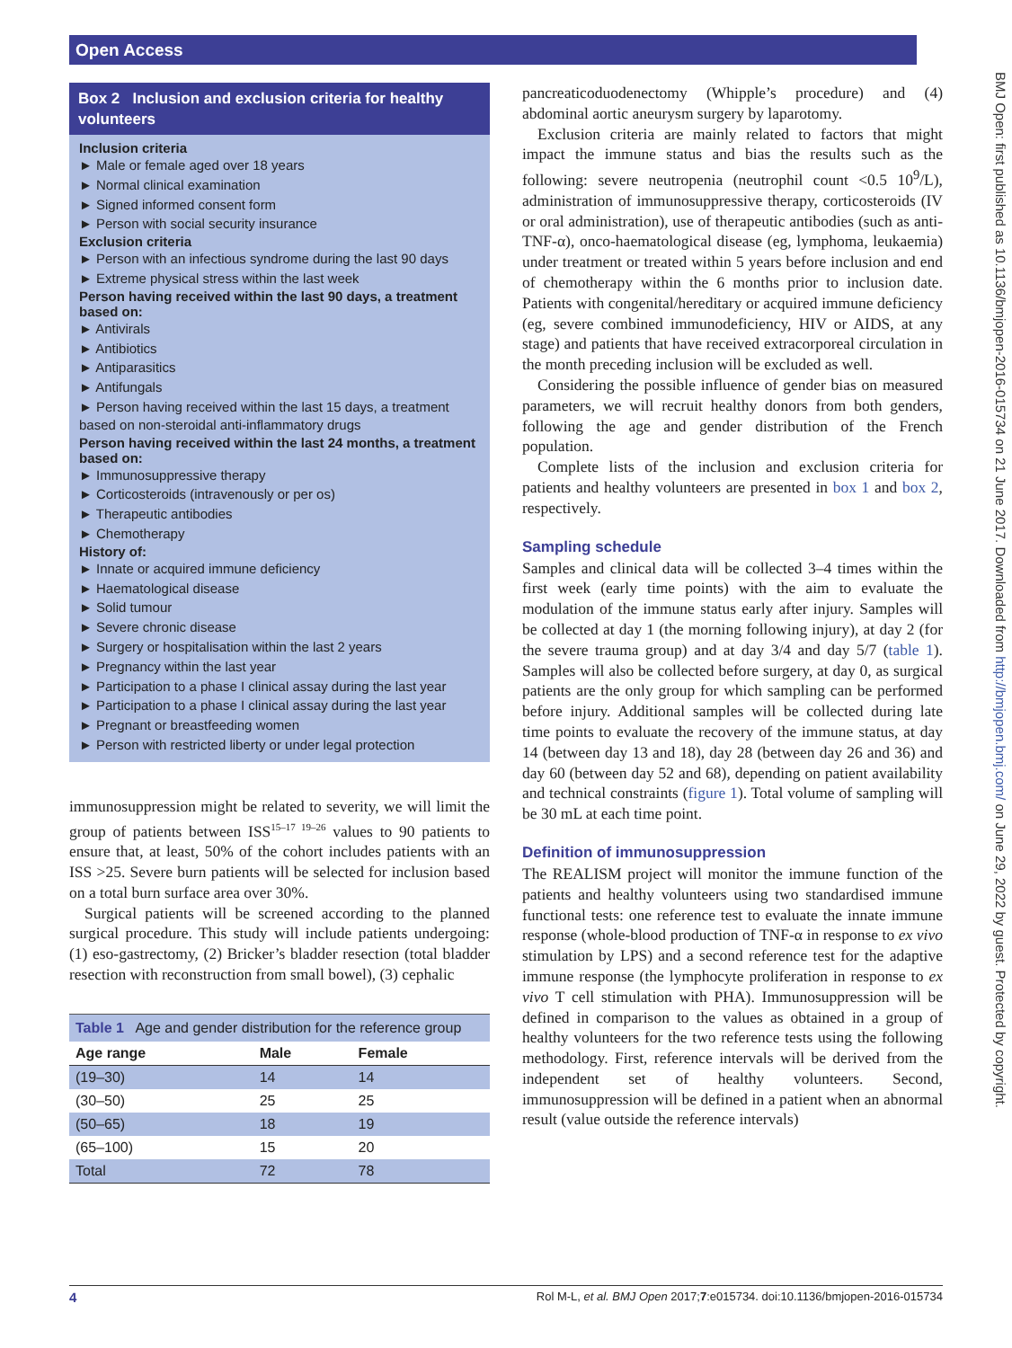Open Access
BMJ Open: first published as 10.1136/bmjopen-2016-015734 on 21 June 2017. Downloaded from http://bmjopen.bmj.com/ on June 29, 2022 by guest. Protected by copyright.
Box 2 Inclusion and exclusion criteria for healthy volunteers
Inclusion criteria
► Male or female aged over 18 years
► Normal clinical examination
► Signed informed consent form
► Person with social security insurance
Exclusion criteria
► Person with an infectious syndrome during the last 90 days
► Extreme physical stress within the last week
Person having received within the last 90 days, a treatment based on:
► Antivirals
► Antibiotics
► Antiparasitics
► Antifungals
► Person having received within the last 15 days, a treatment based on non-steroidal anti-inflammatory drugs
Person having received within the last 24 months, a treatment based on:
► Immunosuppressive therapy
► Corticosteroids (intravenously or per os)
► Therapeutic antibodies
► Chemotherapy
History of:
► Innate or acquired immune deficiency
► Haematological disease
► Solid tumour
► Severe chronic disease
► Surgery or hospitalisation within the last 2 years
► Pregnancy within the last year
► Participation to a phase I clinical assay during the last year
► Participation to a phase I clinical assay during the last year
► Pregnant or breastfeeding women
► Person with restricted liberty or under legal protection
immunosuppression might be related to severity, we will limit the group of patients between ISS<sup>15–17 19–26</sup> values to 90 patients to ensure that, at least, 50% of the cohort includes patients with an ISS >25. Severe burn patients will be selected for inclusion based on a total burn surface area over 30%.
Surgical patients will be screened according to the planned surgical procedure. This study will include patients undergoing: (1) eso-gastrectomy, (2) Bricker’s bladder resection (total bladder resection with reconstruction from small bowel), (3) cephalic
Table 1 Age and gender distribution for the reference group
| Age range | Male | Female |
| --- | --- | --- |
| (19–30) | 14 | 14 |
| (30–50) | 25 | 25 |
| (50–65) | 18 | 19 |
| (65–100) | 15 | 20 |
| Total | 72 | 78 |
pancreaticoduodenectomy (Whipple’s procedure) and (4) abdominal aortic aneurysm surgery by laparotomy.
Exclusion criteria are mainly related to factors that might impact the immune status and bias the results such as the following: severe neutropenia (neutrophil count <0.5 10<sup>9</sup>/L), administration of immunosuppressive therapy, corticosteroids (IV or oral administration), use of therapeutic antibodies (such as anti-TNF-α), onco-haematological disease (eg, lymphoma, leukaemia) under treatment or treated within 5 years before inclusion and end of chemotherapy within the 6 months prior to inclusion date. Patients with congenital/hereditary or acquired immune deficiency (eg, severe combined immunodeficiency, HIV or AIDS, at any stage) and patients that have received extracorporeal circulation in the month preceding inclusion will be excluded as well.
Considering the possible influence of gender bias on measured parameters, we will recruit healthy donors from both genders, following the age and gender distribution of the French population.
Complete lists of the inclusion and exclusion criteria for patients and healthy volunteers are presented in box 1 and box 2, respectively.
Sampling schedule
Samples and clinical data will be collected 3–4 times within the first week (early time points) with the aim to evaluate the modulation of the immune status early after injury. Samples will be collected at day 1 (the morning following injury), at day 2 (for the severe trauma group) and at day 3/4 and day 5/7 (table 1). Samples will also be collected before surgery, at day 0, as surgical patients are the only group for which sampling can be performed before injury. Additional samples will be collected during late time points to evaluate the recovery of the immune status, at day 14 (between day 13 and 18), day 28 (between day 26 and 36) and day 60 (between day 52 and 68), depending on patient availability and technical constraints (figure 1). Total volume of sampling will be 30 mL at each time point.
Definition of immunosuppression
The REALISM project will monitor the immune function of the patients and healthy volunteers using two standardised immune functional tests: one reference test to evaluate the innate immune response (whole-blood production of TNF-α in response to ex vivo stimulation by LPS) and a second reference test for the adaptive immune response (the lymphocyte proliferation in response to ex vivo T cell stimulation with PHA). Immunosuppression will be defined in comparison to the values as obtained in a group of healthy volunteers for the two reference tests using the following methodology. First, reference intervals will be derived from the independent set of healthy volunteers. Second, immunosuppression will be defined in a patient when an abnormal result (value outside the reference intervals)
4 Rol M-L, et al. BMJ Open 2017;7:e015734. doi:10.1136/bmjopen-2016-015734